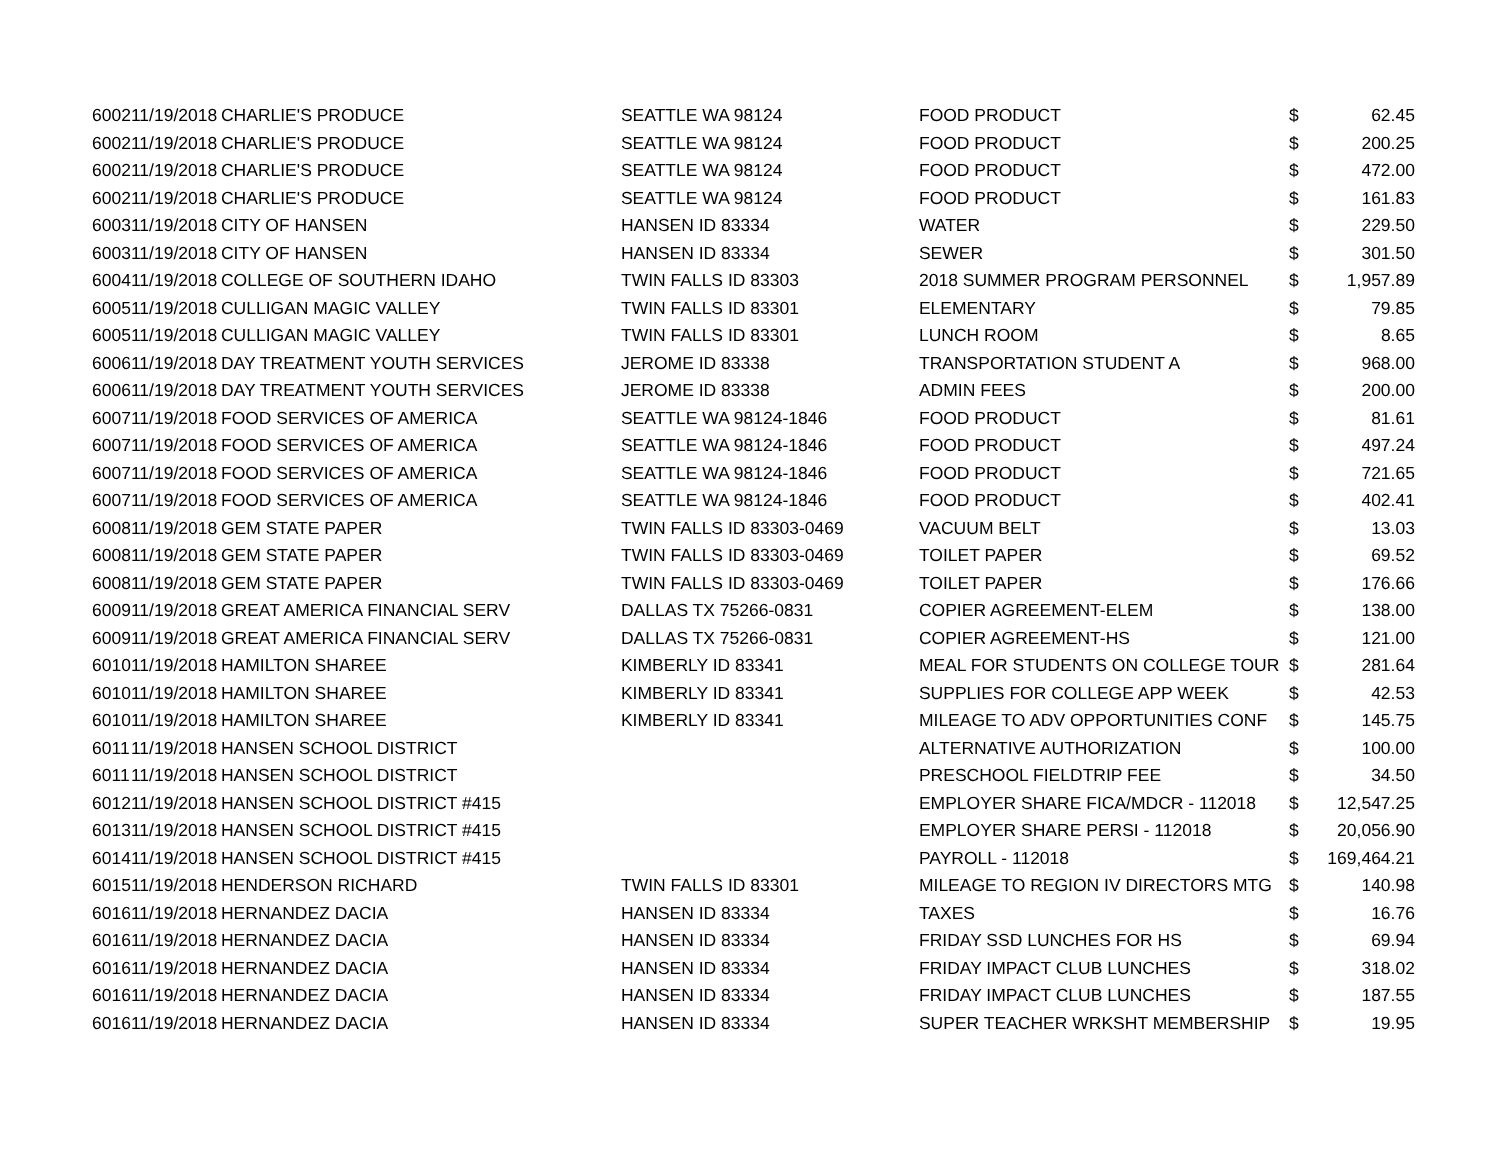| 6002 | 11/19/2018 | CHARLIE'S PRODUCE | SEATTLE WA 98124 | FOOD PRODUCT | $ | 62.45 |
| 6002 | 11/19/2018 | CHARLIE'S PRODUCE | SEATTLE WA 98124 | FOOD PRODUCT | $ | 200.25 |
| 6002 | 11/19/2018 | CHARLIE'S PRODUCE | SEATTLE WA 98124 | FOOD PRODUCT | $ | 472.00 |
| 6002 | 11/19/2018 | CHARLIE'S PRODUCE | SEATTLE WA 98124 | FOOD PRODUCT | $ | 161.83 |
| 6003 | 11/19/2018 | CITY OF HANSEN | HANSEN ID 83334 | WATER | $ | 229.50 |
| 6003 | 11/19/2018 | CITY OF HANSEN | HANSEN ID 83334 | SEWER | $ | 301.50 |
| 6004 | 11/19/2018 | COLLEGE OF SOUTHERN IDAHO | TWIN FALLS ID 83303 | 2018 SUMMER PROGRAM PERSONNEL | $ | 1,957.89 |
| 6005 | 11/19/2018 | CULLIGAN MAGIC VALLEY | TWIN FALLS ID 83301 | ELEMENTARY | $ | 79.85 |
| 6005 | 11/19/2018 | CULLIGAN MAGIC VALLEY | TWIN FALLS ID 83301 | LUNCH ROOM | $ | 8.65 |
| 6006 | 11/19/2018 | DAY TREATMENT YOUTH SERVICES | JEROME ID 83338 | TRANSPORTATION STUDENT A | $ | 968.00 |
| 6006 | 11/19/2018 | DAY TREATMENT YOUTH SERVICES | JEROME ID 83338 | ADMIN FEES | $ | 200.00 |
| 6007 | 11/19/2018 | FOOD SERVICES OF AMERICA | SEATTLE WA 98124-1846 | FOOD PRODUCT | $ | 81.61 |
| 6007 | 11/19/2018 | FOOD SERVICES OF AMERICA | SEATTLE WA 98124-1846 | FOOD PRODUCT | $ | 497.24 |
| 6007 | 11/19/2018 | FOOD SERVICES OF AMERICA | SEATTLE WA 98124-1846 | FOOD PRODUCT | $ | 721.65 |
| 6007 | 11/19/2018 | FOOD SERVICES OF AMERICA | SEATTLE WA 98124-1846 | FOOD PRODUCT | $ | 402.41 |
| 6008 | 11/19/2018 | GEM STATE PAPER | TWIN FALLS ID 83303-0469 | VACUUM BELT | $ | 13.03 |
| 6008 | 11/19/2018 | GEM STATE PAPER | TWIN FALLS ID 83303-0469 | TOILET PAPER | $ | 69.52 |
| 6008 | 11/19/2018 | GEM STATE PAPER | TWIN FALLS ID 83303-0469 | TOILET PAPER | $ | 176.66 |
| 6009 | 11/19/2018 | GREAT AMERICA FINANCIAL SERV | DALLAS TX 75266-0831 | COPIER AGREEMENT-ELEM | $ | 138.00 |
| 6009 | 11/19/2018 | GREAT AMERICA FINANCIAL SERV | DALLAS TX 75266-0831 | COPIER AGREEMENT-HS | $ | 121.00 |
| 6010 | 11/19/2018 | HAMILTON SHAREE | KIMBERLY ID 83341 | MEAL FOR STUDENTS ON COLLEGE TOUR | $ | 281.64 |
| 6010 | 11/19/2018 | HAMILTON SHAREE | KIMBERLY ID 83341 | SUPPLIES FOR COLLEGE APP WEEK | $ | 42.53 |
| 6010 | 11/19/2018 | HAMILTON SHAREE | KIMBERLY ID 83341 | MILEAGE TO ADV OPPORTUNITIES CONF | $ | 145.75 |
| 6011 | 11/19/2018 | HANSEN SCHOOL DISTRICT | | ALTERNATIVE AUTHORIZATION | $ | 100.00 |
| 6011 | 11/19/2018 | HANSEN SCHOOL DISTRICT | | PRESCHOOL FIELDTRIP FEE | $ | 34.50 |
| 6012 | 11/19/2018 | HANSEN SCHOOL DISTRICT #415 | | EMPLOYER SHARE FICA/MDCR - 112018 | $ | 12,547.25 |
| 6013 | 11/19/2018 | HANSEN SCHOOL DISTRICT #415 | | EMPLOYER SHARE PERSI - 112018 | $ | 20,056.90 |
| 6014 | 11/19/2018 | HANSEN SCHOOL DISTRICT #415 | | PAYROLL - 112018 | $ | 169,464.21 |
| 6015 | 11/19/2018 | HENDERSON RICHARD | TWIN FALLS ID 83301 | MILEAGE TO REGION IV DIRECTORS MTG | $ | 140.98 |
| 6016 | 11/19/2018 | HERNANDEZ DACIA | HANSEN ID 83334 | TAXES | $ | 16.76 |
| 6016 | 11/19/2018 | HERNANDEZ DACIA | HANSEN ID 83334 | FRIDAY SSD LUNCHES FOR HS | $ | 69.94 |
| 6016 | 11/19/2018 | HERNANDEZ DACIA | HANSEN ID 83334 | FRIDAY IMPACT CLUB LUNCHES | $ | 318.02 |
| 6016 | 11/19/2018 | HERNANDEZ DACIA | HANSEN ID 83334 | FRIDAY IMPACT CLUB LUNCHES | $ | 187.55 |
| 6016 | 11/19/2018 | HERNANDEZ DACIA | HANSEN ID 83334 | SUPER TEACHER WRKSHT MEMBERSHIP | $ | 19.95 |